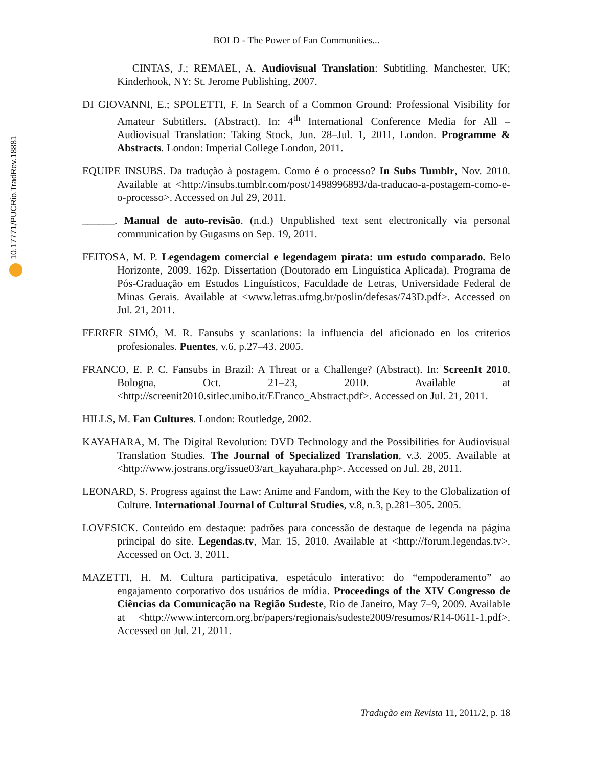10.17771/PUCRio.TradRev.18881
BOLD - The Power of Fan Communities...
CINTAS, J.; REMAEL, A. Audiovisual Translation: Subtitling. Manchester, UK; Kinderhook, NY: St. Jerome Publishing, 2007.
DI GIOVANNI, E.; SPOLETTI, F. In Search of a Common Ground: Professional Visibility for Amateur Subtitlers. (Abstract). In: 4<sup>th</sup> International Conference Media for All – Audiovisual Translation: Taking Stock, Jun. 28–Jul. 1, 2011, London. Programme & Abstracts. London: Imperial College London, 2011.
EQUIPE INSUBS. Da tradução à postagem. Como é o processo? In Subs Tumblr, Nov. 2010. Available at <http://insubs.tumblr.com/post/1498996893/da-traducao-a-postagem-como-e-o-processo>. Accessed on Jul 29, 2011.
______. Manual de auto-revisão. (n.d.) Unpublished text sent electronically via personal communication by Gugasms on Sep. 19, 2011.
FEITOSA, M. P. Legendagem comercial e legendagem pirata: um estudo comparado. Belo Horizonte, 2009. 162p. Dissertation (Doutorado em Linguística Aplicada). Programa de Pós-Graduação em Estudos Linguísticos, Faculdade de Letras, Universidade Federal de Minas Gerais. Available at <www.letras.ufmg.br/poslin/defesas/743D.pdf>. Accessed on Jul. 21, 2011.
FERRER SIMÓ, M. R. Fansubs y scanlations: la influencia del aficionado en los criterios profesionales. Puentes, v.6, p.27–43. 2005.
FRANCO, E. P. C. Fansubs in Brazil: A Threat or a Challenge? (Abstract). In: ScreenIt 2010, Bologna, Oct. 21–23, 2010. Available at <http://screenit2010.sitlec.unibo.it/EFranco_Abstract.pdf>. Accessed on Jul. 21, 2011.
HILLS, M. Fan Cultures. London: Routledge, 2002.
KAYAHARA, M. The Digital Revolution: DVD Technology and the Possibilities for Audiovisual Translation Studies. The Journal of Specialized Translation, v.3. 2005. Available at <http://www.jostrans.org/issue03/art_kayahara.php>. Accessed on Jul. 28, 2011.
LEONARD, S. Progress against the Law: Anime and Fandom, with the Key to the Globalization of Culture. International Journal of Cultural Studies, v.8, n.3, p.281–305. 2005.
LOVESICK. Conteúdo em destaque: padrões para concessão de destaque de legenda na página principal do site. Legendas.tv, Mar. 15, 2010. Available at <http://forum.legendas.tv>. Accessed on Oct. 3, 2011.
MAZETTI, H. M. Cultura participativa, espetáculo interativo: do “empoderamento” ao engajamento corporativo dos usuários de mídia. Proceedings of the XIV Congresso de Ciências da Comunicação na Região Sudeste, Rio de Janeiro, May 7–9, 2009. Available at <http://www.intercom.org.br/papers/regionais/sudeste2009/resumos/R14-0611-1.pdf>. Accessed on Jul. 21, 2011.
Tradução em Revista 11, 2011/2, p. 18